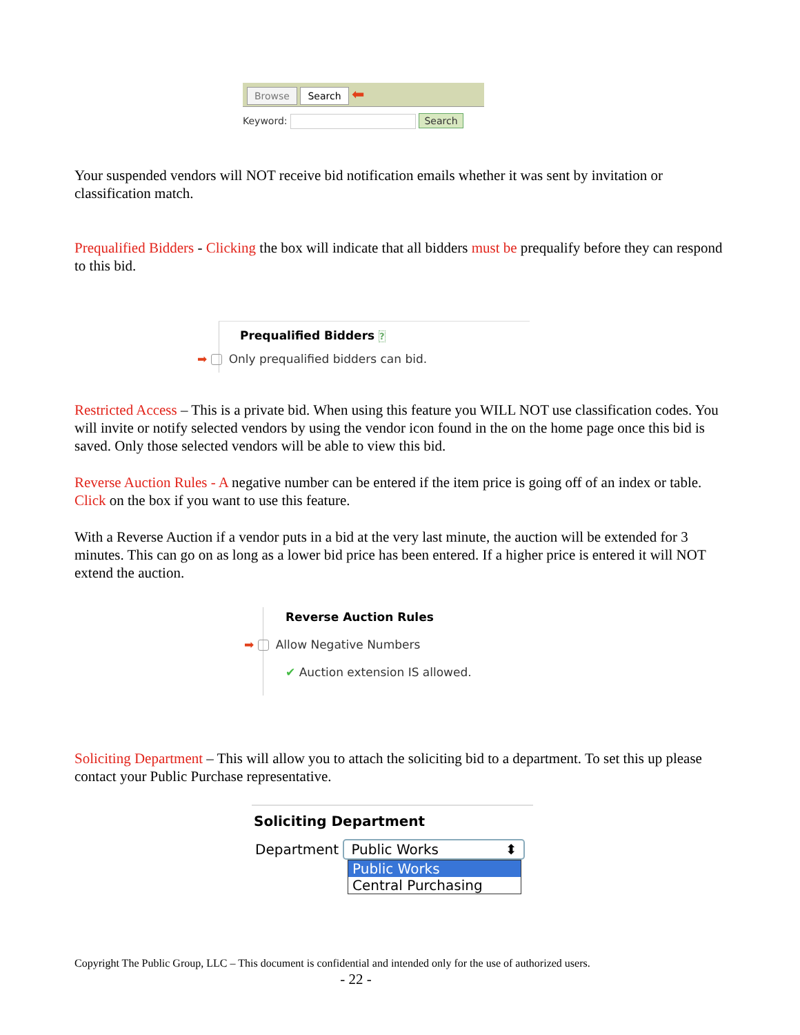Browse Search ⬅
Keyword: Search
Your suspended vendors will NOT receive bid notification emails whether it was sent by invitation or classification match.
Prequalified Bidders - Clicking the box will indicate that all bidders must be prequalify before they can respond to this bid.
Prequalified Bidders ?
➡ Only prequalified bidders can bid.
Restricted Access – This is a private bid. When using this feature you WILL NOT use classification codes. You will invite or notify selected vendors by using the vendor icon found in the on the home page once this bid is saved. Only those selected vendors will be able to view this bid.
Reverse Auction Rules - A negative number can be entered if the item price is going off of an index or table. Click on the box if you want to use this feature.
With a Reverse Auction if a vendor puts in a bid at the very last minute, the auction will be extended for 3 minutes. This can go on as long as a lower bid price has been entered. If a higher price is entered it will NOT extend the auction.
Reverse Auction Rules
➡ Allow Negative Numbers
✔ Auction extension IS allowed.
Soliciting Department – This will allow you to attach the soliciting bid to a department. To set this up please contact your Public Purchase representative.
Soliciting Department
Department Public Works ⬍
Public Works
Central Purchasing
Copyright The Public Group, LLC – This document is confidential and intended only for the use of authorized users.
- 22 -